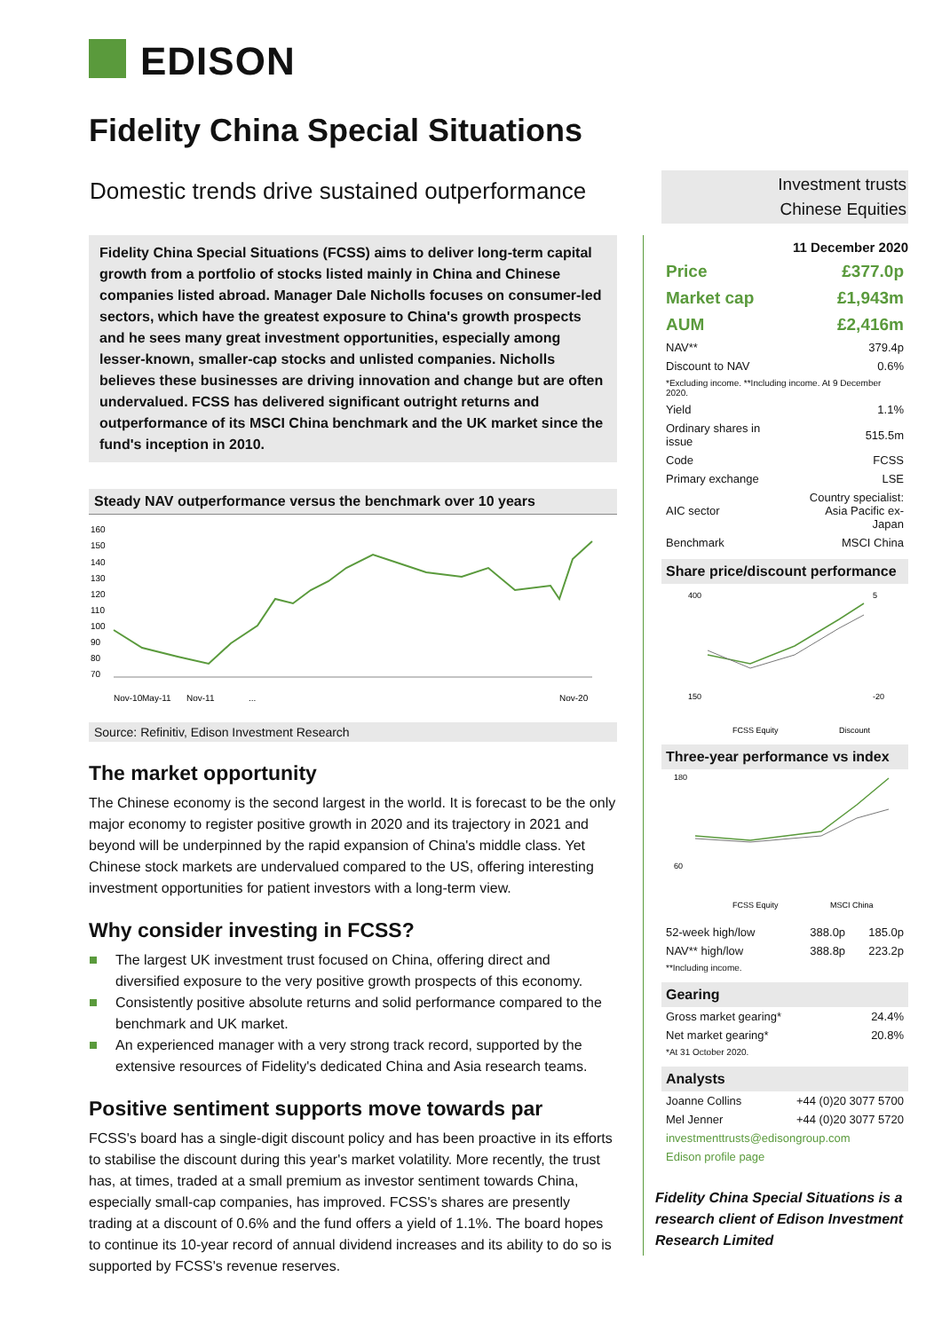EDISON
Fidelity China Special Situations
Domestic trends drive sustained outperformance
Fidelity China Special Situations (FCSS) aims to deliver long-term capital growth from a portfolio of stocks listed mainly in China and Chinese companies listed abroad. Manager Dale Nicholls focuses on consumer-led sectors, which have the greatest exposure to China's growth prospects and he sees many great investment opportunities, especially among lesser-known, smaller-cap stocks and unlisted companies. Nicholls believes these businesses are driving innovation and change but are often undervalued. FCSS has delivered significant outright returns and outperformance of its MSCI China benchmark and the UK market since the fund's inception in 2010.
Steady NAV outperformance versus the benchmark over 10 years
160
150
140
130
120
110
100
90
80
70
Nov-10
May-11
Nov-11
...
Nov-20
Source: Refinitiv, Edison Investment Research
The market opportunity
The Chinese economy is the second largest in the world. It is forecast to be the only major economy to register positive growth in 2020 and its trajectory in 2021 and beyond will be underpinned by the rapid expansion of China's middle class. Yet Chinese stock markets are undervalued compared to the US, offering interesting investment opportunities for patient investors with a long-term view.
Why consider investing in FCSS?
The largest UK investment trust focused on China, offering direct and diversified exposure to the very positive growth prospects of this economy.
Consistently positive absolute returns and solid performance compared to the benchmark and UK market.
An experienced manager with a very strong track record, supported by the extensive resources of Fidelity's dedicated China and Asia research teams.
Positive sentiment supports move towards par
FCSS's board has a single-digit discount policy and has been proactive in its efforts to stabilise the discount during this year's market volatility. More recently, the trust has, at times, traded at a small premium as investor sentiment towards China, especially small-cap companies, has improved. FCSS's shares are presently trading at a discount of 0.6% and the fund offers a yield of 1.1%. The board hopes to continue its 10-year record of annual dividend increases and its ability to do so is supported by FCSS's revenue reserves.
Investment trusts
Chinese Equities
11 December 2020
| Price | £377.0p |
| Market cap | £1,943m |
| AUM | £2,416m |
| NAV** | 379.4p |
| Discount to NAV | 0.6% |
| *Excluding income. **Including income. At 9 December 2020. | |
| Yield | 1.1% |
| Ordinary shares in issue | 515.5m |
| Code | FCSS |
| Primary exchange | LSE |
| AIC sector | Country specialist: Asia Pacific ex-Japan |
| Benchmark | MSCI China |
Share price/discount performance
400
150
5
-20
FCSS Equity
Discount
Three-year performance vs index
180
60
FCSS Equity
MSCI China
| 52-week high/low | 388.0p | 185.0p |
| NAV** high/low | 388.8p | 223.2p |
| **Including income. | | |
Gearing
| Gross market gearing* | 24.4% |
| Net market gearing* | 20.8% |
| *At 31 October 2020. | |
Analysts
| Joanne Collins | +44 (0)20 3077 5700 |
| Mel Jenner | +44 (0)20 3077 5720 |
| investmenttrusts@edisongroup.com | |
| Edison profile page | |
Fidelity China Special Situations is a research client of Edison Investment Research Limited